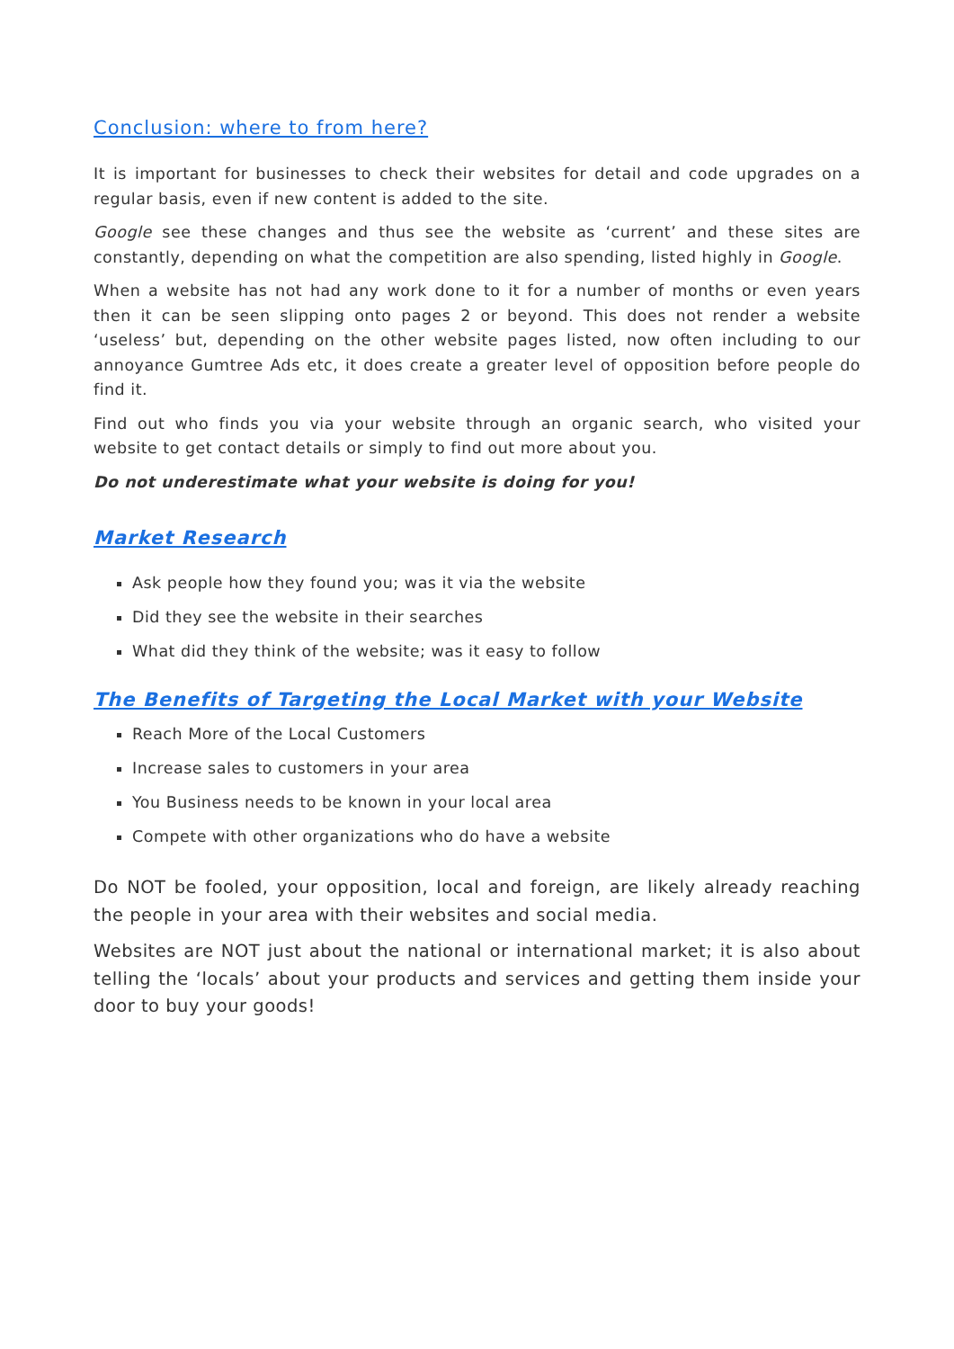Conclusion: where to from here?
It is important for businesses to check their websites for detail and code upgrades on a regular basis, even if new content is added to the site.
Google see these changes and thus see the website as ‘current’ and these sites are constantly, depending on what the competition are also spending, listed highly in Google.
When a website has not had any work done to it for a number of months or even years then it can be seen slipping onto pages 2 or beyond. This does not render a website ‘useless’ but, depending on the other website pages listed, now often including to our annoyance Gumtree Ads etc, it does create a greater level of opposition before people do find it.
Find out who finds you via your website through an organic search, who visited your website to get contact details or simply to find out more about you.
Do not underestimate what your website is doing for you!
Market Research
Ask people how they found you; was it via the website
Did they see the website in their searches
What did they think of the website; was it easy to follow
The Benefits of Targeting the Local Market with your Website
Reach More of the Local Customers
Increase sales to customers in your area
You Business needs to be known in your local area
Compete with other organizations who do have a website
Do NOT be fooled, your opposition, local and foreign, are likely already reaching the people in your area with their websites and social media.
Websites are NOT just about the national or international market; it is also about telling the ‘locals’ about your products and services and getting them inside your door to buy your goods!